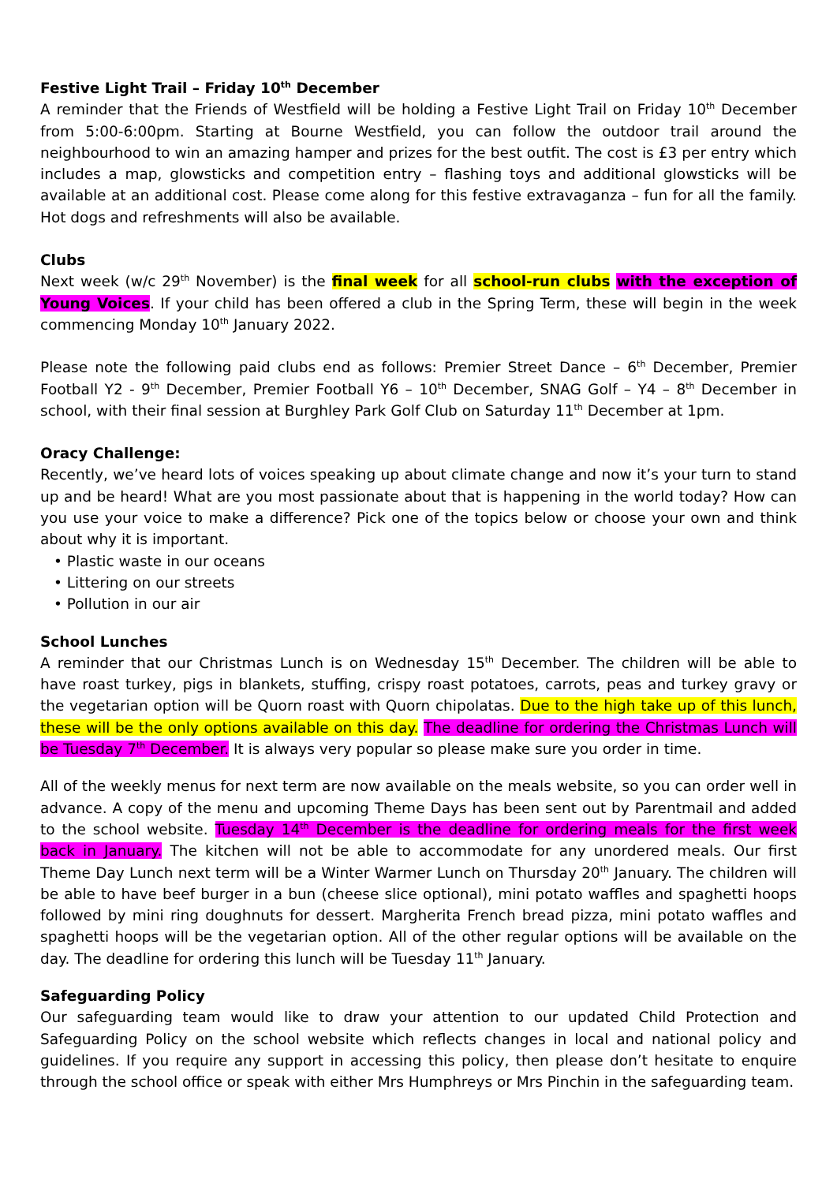Festive Light Trail – Friday 10<sup>th</sup> December
A reminder that the Friends of Westfield will be holding a Festive Light Trail on Friday 10<sup>th</sup> December from 5:00-6:00pm. Starting at Bourne Westfield, you can follow the outdoor trail around the neighbourhood to win an amazing hamper and prizes for the best outfit. The cost is £3 per entry which includes a map, glowsticks and competition entry – flashing toys and additional glowsticks will be available at an additional cost. Please come along for this festive extravaganza – fun for all the family. Hot dogs and refreshments will also be available.
Clubs
Next week (w/c 29<sup>th</sup> November) is the final week for all school-run clubs with the exception of Young Voices. If your child has been offered a club in the Spring Term, these will begin in the week commencing Monday 10<sup>th</sup> January 2022.
Please note the following paid clubs end as follows: Premier Street Dance – 6<sup>th</sup> December, Premier Football Y2 - 9<sup>th</sup> December, Premier Football Y6 – 10<sup>th</sup> December, SNAG Golf – Y4 – 8<sup>th</sup> December in school, with their final session at Burghley Park Golf Club on Saturday 11<sup>th</sup> December at 1pm.
Oracy Challenge:
Recently, we’ve heard lots of voices speaking up about climate change and now it’s your turn to stand up and be heard! What are you most passionate about that is happening in the world today? How can you use your voice to make a difference? Pick one of the topics below or choose your own and think about why it is important.
• Plastic waste in our oceans
• Littering on our streets
• Pollution in our air
School Lunches
A reminder that our Christmas Lunch is on Wednesday 15<sup>th</sup> December. The children will be able to have roast turkey, pigs in blankets, stuffing, crispy roast potatoes, carrots, peas and turkey gravy or the vegetarian option will be Quorn roast with Quorn chipolatas. Due to the high take up of this lunch, these will be the only options available on this day. The deadline for ordering the Christmas Lunch will be Tuesday 7<sup>th</sup> December. It is always very popular so please make sure you order in time.
All of the weekly menus for next term are now available on the meals website, so you can order well in advance. A copy of the menu and upcoming Theme Days has been sent out by Parentmail and added to the school website. Tuesday 14<sup>th</sup> December is the deadline for ordering meals for the first week back in January. The kitchen will not be able to accommodate for any unordered meals. Our first Theme Day Lunch next term will be a Winter Warmer Lunch on Thursday 20<sup>th</sup> January. The children will be able to have beef burger in a bun (cheese slice optional), mini potato waffles and spaghetti hoops followed by mini ring doughnuts for dessert. Margherita French bread pizza, mini potato waffles and spaghetti hoops will be the vegetarian option. All of the other regular options will be available on the day. The deadline for ordering this lunch will be Tuesday 11<sup>th</sup> January.
Safeguarding Policy
Our safeguarding team would like to draw your attention to our updated Child Protection and Safeguarding Policy on the school website which reflects changes in local and national policy and guidelines. If you require any support in accessing this policy, then please don’t hesitate to enquire through the school office or speak with either Mrs Humphreys or Mrs Pinchin in the safeguarding team.